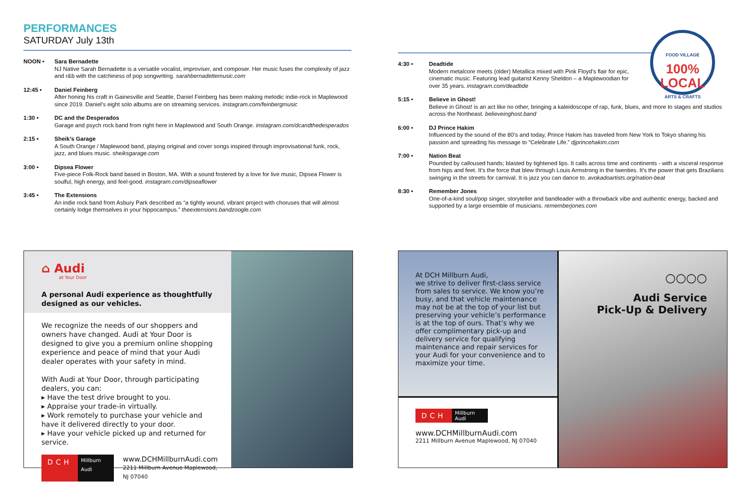PERFORMANCES
SATURDAY July 13th
NOON • Sara Bernadette
NJ Native Sarah Bernadette is a versatile vocalist, improviser, and composer. Her music fuses the complexity of jazz and r&b with the catchiness of pop songwriting. sarahbernadettemusic.com
12:45 • Daniel Feinberg
After honing his craft in Gainesville and Seattle, Daniel Feinberg has been making melodic indie-rock in Maplewood since 2019. Daniel’s eight solo albums are on streaming services. instagram.com/feinbergmusic
1:30 • DC and the Desperados
Garage and psych rock band from right here in Maplewood and South Orange. instagram.com/dcandthedesperados
2:15 • Sheik’s Garage
A South Orange / Maplewood band, playing original and cover songs inspired through improvisational funk, rock, jazz, and blues music. sheiksgarage.com
3:00 • Dipsea Flower
Five-piece Folk-Rock band based in Boston, MA. With a sound fostered by a love for live music, Dipsea Flower is soulful, high energy, and feel-good. instagram.com/dipseaflower
3:45 • The Extensions
An indie rock band from Asbury Park described as “a tightly wound, vibrant project with choruses that will almost certainly lodge themselves in your hippocampus.” theextensions.bandzoogle.com
4:30 • Deadtide
Modern metalcore meets (older) Metallica mixed with Pink Floyd’s flair for epic, cinematic music. Featuring lead guitarist Kenny Sheldon – a Maplewoodian for over 35 years. instagram.com/deadtide
5:15 • Believe in Ghost!
Believe in Ghost! is an act like no other, bringing a kaleidoscope of rap, funk, blues, and more to stages and studios across the Northeast. believeinghost.band
6:00 • DJ Prince Hakim
Influenced by the sound of the 80’s and today, Prince Hakim has traveled from New York to Tokyo sharing his passion and spreading his message to “Celebrate Life.” djprincehakim.com
7:00 • Nation Beat
Pounded by calloused hands; blasted by tightened lips. It calls across time and continents - with a visceral response from hips and feet. It’s the force that blew through Louis Armstrong in the twenties. It’s the power that gets Brazilians swinging in the streets for carnival. It is jazz you can dance to. avokadoartists.org/nation-beat
8:30 • Remember Jones
One-of-a-kind soul/pop singer, storyteller and bandleader with a throwback vibe and authentic energy, backed and supported by a large ensemble of musicians. rememberjones.com
FOOD VILLAGE
100%
LOCAL
ARTS & CRAFTS
⌂ Audi
at Your Door
A personal Audi experience as thoughtfully designed as our vehicles.
We recognize the needs of our shoppers and owners have changed. Audi at Your Door is designed to give you a premium online shopping experience and peace of mind that your Audi dealer operates with your safety in mind.
With Audi at Your Door, through participating dealers, you can:
▸ Have the test drive brought to you.
▸ Appraise your trade-in virtually.
▸ Work remotely to purchase your vehicle and have it delivered directly to your door.
▸ Have your vehicle picked up and returned for service.
DCH Millburn Audi
www.DCHMillburnAudi.com
2211 Millburn Avenue Maplewood, NJ 07040
At DCH Millburn Audi,
we strive to deliver first-class service from sales to service. We know you’re busy, and that vehicle maintenance may not be at the top of your list but preserving your vehicle’s performance is at the top of ours. That’s why we offer complimentary pick-up and delivery service for qualifying maintenance and repair services for your Audi for your convenience and to maximize your time.
DCH Millburn Audi
www.DCHMillburnAudi.com
2211 Millburn Avenue Maplewood, NJ 07040
○○○○
Audi Service
Pick-Up & Delivery